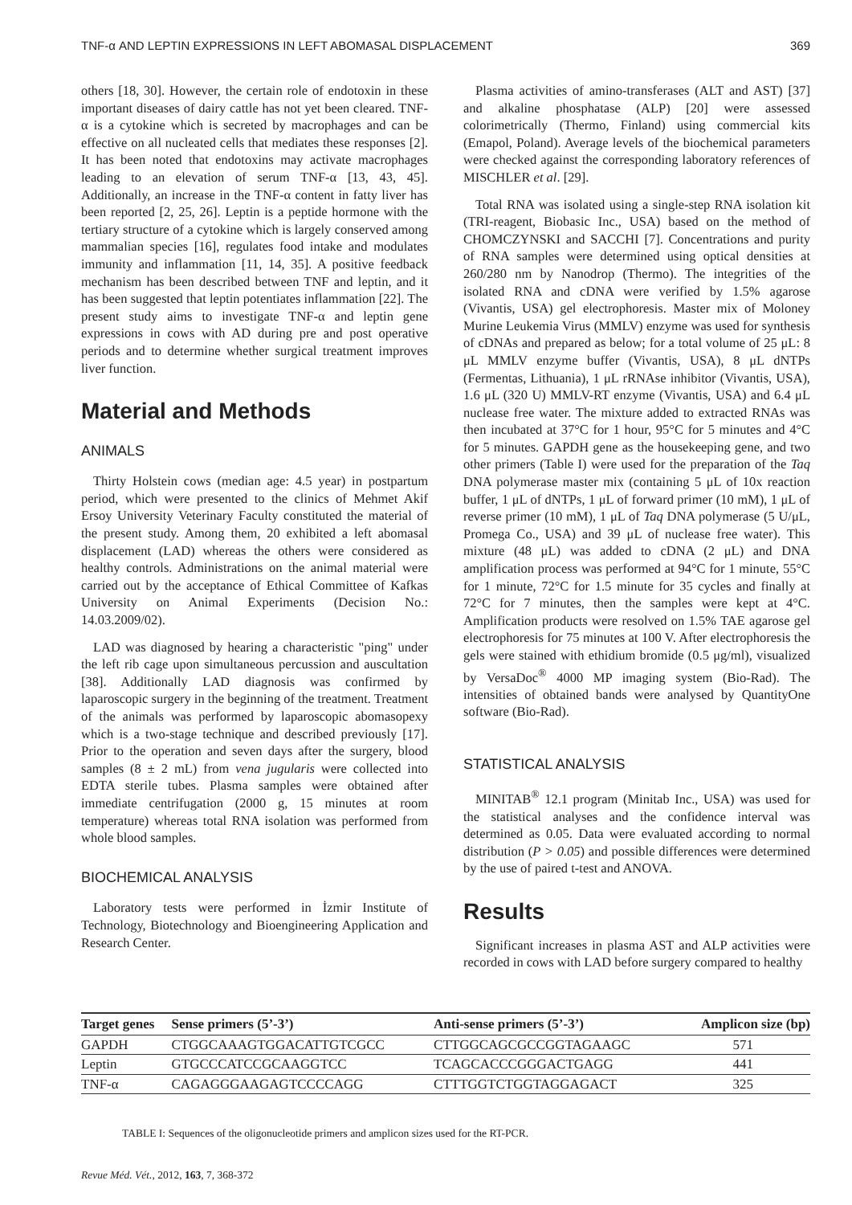TNF-α AND LEPTIN EXPRESSIONS IN LEFT ABOMASAL DISPLACEMENT 369
others [18, 30]. However, the certain role of endotoxin in these important diseases of dairy cattle has not yet been cleared. TNF-α is a cytokine which is secreted by macrophages and can be effective on all nucleated cells that mediates these responses [2]. It has been noted that endotoxins may activate macrophages leading to an elevation of serum TNF-α [13, 43, 45]. Additionally, an increase in the TNF-α content in fatty liver has been reported [2, 25, 26]. Leptin is a peptide hormone with the tertiary structure of a cytokine which is largely conserved among mammalian species [16], regulates food intake and modulates immunity and inflammation [11, 14, 35]. A positive feedback mechanism has been described between TNF and leptin, and it has been suggested that leptin potentiates inflammation [22]. The present study aims to investigate TNF-α and leptin gene expressions in cows with AD during pre and post operative periods and to determine whether surgical treatment improves liver function.
Material and Methods
ANIMALS
Thirty Holstein cows (median age: 4.5 year) in postpartum period, which were presented to the clinics of Mehmet Akif Ersoy University Veterinary Faculty constituted the material of the present study. Among them, 20 exhibited a left abomasal displacement (LAD) whereas the others were considered as healthy controls. Administrations on the animal material were carried out by the acceptance of Ethical Committee of Kafkas University on Animal Experiments (Decision No.: 14.03.2009/02).
LAD was diagnosed by hearing a characteristic "ping" under the left rib cage upon simultaneous percussion and auscultation [38]. Additionally LAD diagnosis was confirmed by laparoscopic surgery in the beginning of the treatment. Treatment of the animals was performed by laparoscopic abomasopexy which is a two-stage technique and described previously [17]. Prior to the operation and seven days after the surgery, blood samples (8 ± 2 mL) from vena jugularis were collected into EDTA sterile tubes. Plasma samples were obtained after immediate centrifugation (2000 g, 15 minutes at room temperature) whereas total RNA isolation was performed from whole blood samples.
BIOCHEMICAL ANALYSIS
Laboratory tests were performed in İzmir Institute of Technology, Biotechnology and Bioengineering Application and Research Center.
Plasma activities of amino-transferases (ALT and AST) [37] and alkaline phosphatase (ALP) [20] were assessed colorimetrically (Thermo, Finland) using commercial kits (Emapol, Poland). Average levels of the biochemical parameters were checked against the corresponding laboratory references of MISCHLER et al. [29].
Total RNA was isolated using a single-step RNA isolation kit (TRI-reagent, Biobasic Inc., USA) based on the method of CHOMCZYNSKI and SACCHI [7]. Concentrations and purity of RNA samples were determined using optical densities at 260/280 nm by Nanodrop (Thermo). The integrities of the isolated RNA and cDNA were verified by 1.5% agarose (Vivantis, USA) gel electrophoresis. Master mix of Moloney Murine Leukemia Virus (MMLV) enzyme was used for synthesis of cDNAs and prepared as below; for a total volume of 25 μL: 8 μL MMLV enzyme buffer (Vivantis, USA), 8 μL dNTPs (Fermentas, Lithuania), 1 μL rRNAse inhibitor (Vivantis, USA), 1.6 μL (320 U) MMLV-RT enzyme (Vivantis, USA) and 6.4 μL nuclease free water. The mixture added to extracted RNAs was then incubated at 37°C for 1 hour, 95°C for 5 minutes and 4°C for 5 minutes. GAPDH gene as the housekeeping gene, and two other primers (Table I) were used for the preparation of the Taq DNA polymerase master mix (containing 5 μL of 10x reaction buffer, 1 μL of dNTPs, 1 μL of forward primer (10 mM), 1 μL of reverse primer (10 mM), 1 μL of Taq DNA polymerase (5 U/μL, Promega Co., USA) and 39 μL of nuclease free water). This mixture (48 μL) was added to cDNA (2 μL) and DNA amplification process was performed at 94°C for 1 minute, 55°C for 1 minute, 72°C for 1.5 minute for 35 cycles and finally at 72°C for 7 minutes, then the samples were kept at 4°C. Amplification products were resolved on 1.5% TAE agarose gel electrophoresis for 75 minutes at 100 V. After electrophoresis the gels were stained with ethidium bromide (0.5 μg/ml), visualized by VersaDoc<sup>®</sup> 4000 MP imaging system (Bio-Rad). The intensities of obtained bands were analysed by QuantityOne software (Bio-Rad).
STATISTICAL ANALYSIS
MINITAB<sup>®</sup> 12.1 program (Minitab Inc., USA) was used for the statistical analyses and the confidence interval was determined as 0.05. Data were evaluated according to normal distribution (P > 0.05) and possible differences were determined by the use of paired t-test and ANOVA.
Results
Significant increases in plasma AST and ALP activities were recorded in cows with LAD before surgery compared to healthy
| Target genes | Sense primers (5’-3’) | Anti-sense primers (5’-3’) | Amplicon size (bp) |
| --- | --- | --- | --- |
| GAPDH | CTGGCAAAGTGGACATTGTCGCC | CTTGGCAGCGCCGGTAGAAGC | 571 |
| Leptin | GTGCCCATCCGCAAGGTCC | TCAGCACCCGGGACTGAGG | 441 |
| TNF-α | CAGAGGGAAGAGTCCCCAGG | CTTTGGTCTGGTAGGAGACT | 325 |
TABLE I: Sequences of the oligonucleotide primers and amplicon sizes used for the RT-PCR.
Revue Méd. Vét., 2012, 163, 7, 368-372